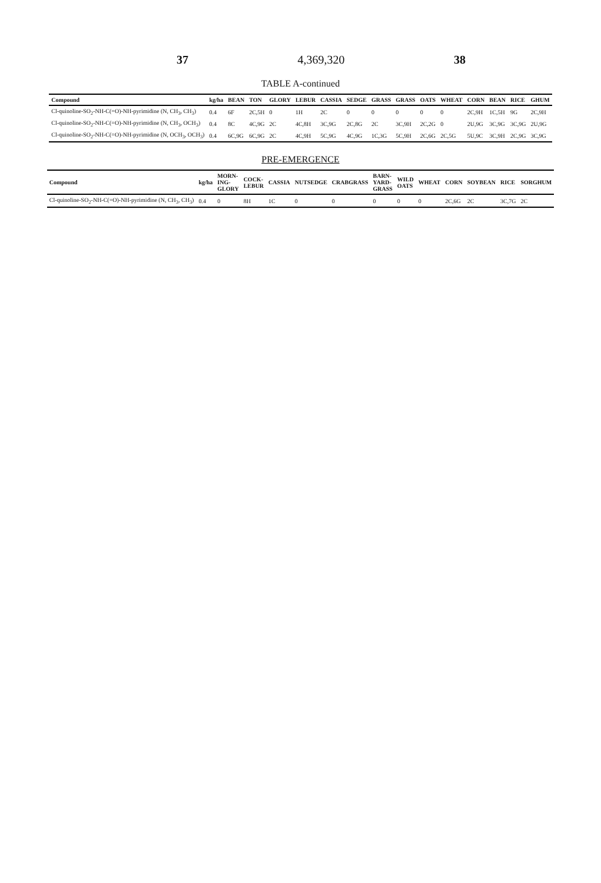37 4,369,320 38
TABLE A-continued
| Compound | kg/ha | BEAN | TON | GLORY | LEBUR | CASSIA | SEDGE | GRASS | GRASS | OATS | WHEAT | CORN | BEAN | RICE | GHUM |
| --- | --- | --- | --- | --- | --- | --- | --- | --- | --- | --- | --- | --- | --- | --- | --- |
| Cl-quinoline-SO<sub>2</sub>-NH-C(=O)-NH-pyrimidine (N, CH<sub>3</sub>, CH<sub>3</sub>) | 0.4 | 6F | 2C,5H | 0 | 1H | 2C | 0 | 0 | 0 | 0 | 0 | 2C,9H | 1C,5H | 9G | 2C,9H |
| Cl-quinoline-SO<sub>2</sub>-NH-C(=O)-NH-pyrimidine (N, CH<sub>3</sub>, OCH<sub>3</sub>) | 0.4 | 8C | 4C,9G | 2C | 4C,8H | 3C,9G | 2C,8G | 2C | 3C,9H | 2C,2G | 0 | 2U,9G | 3C,9G | 3C,9G | 2U,9G |
| Cl-quinoline-SO<sub>2</sub>-NH-C(=O)-NH-pyrimidine (N, OCH<sub>3</sub>, OCH<sub>3</sub>) | 0.4 | 6C,9G | 6C,9G | 2C | 4C,9H | 5C,9G | 4C,9G | 1C,3G | 5C,9H | 2C,6G | 2C,5G | 5U,9C | 3C,9H | 2C,9G | 3C,9G |
PRE-EMERGENCE
| Compound | kg/ha | MORN- ING- GLORY | COCK- LEBUR | CASSIA | NUTSEDGE | CRABGRASS | BARN- YARD- GRASS | WILD OATS | WHEAT | CORN | SOYBEAN | RICE | SORGHUM |
| --- | --- | --- | --- | --- | --- | --- | --- | --- | --- | --- | --- | --- | --- |
| Cl-quinoline-SO<sub>2</sub>-NH-C(=O)-NH-pyrimidine (N, CH<sub>3</sub>, CH<sub>3</sub>) | 0.4 | 0 | 8H | 1C | 0 | 0 | 0 | 0 | 0 | 2C,6G | 2C | 3C,7G | 2C |